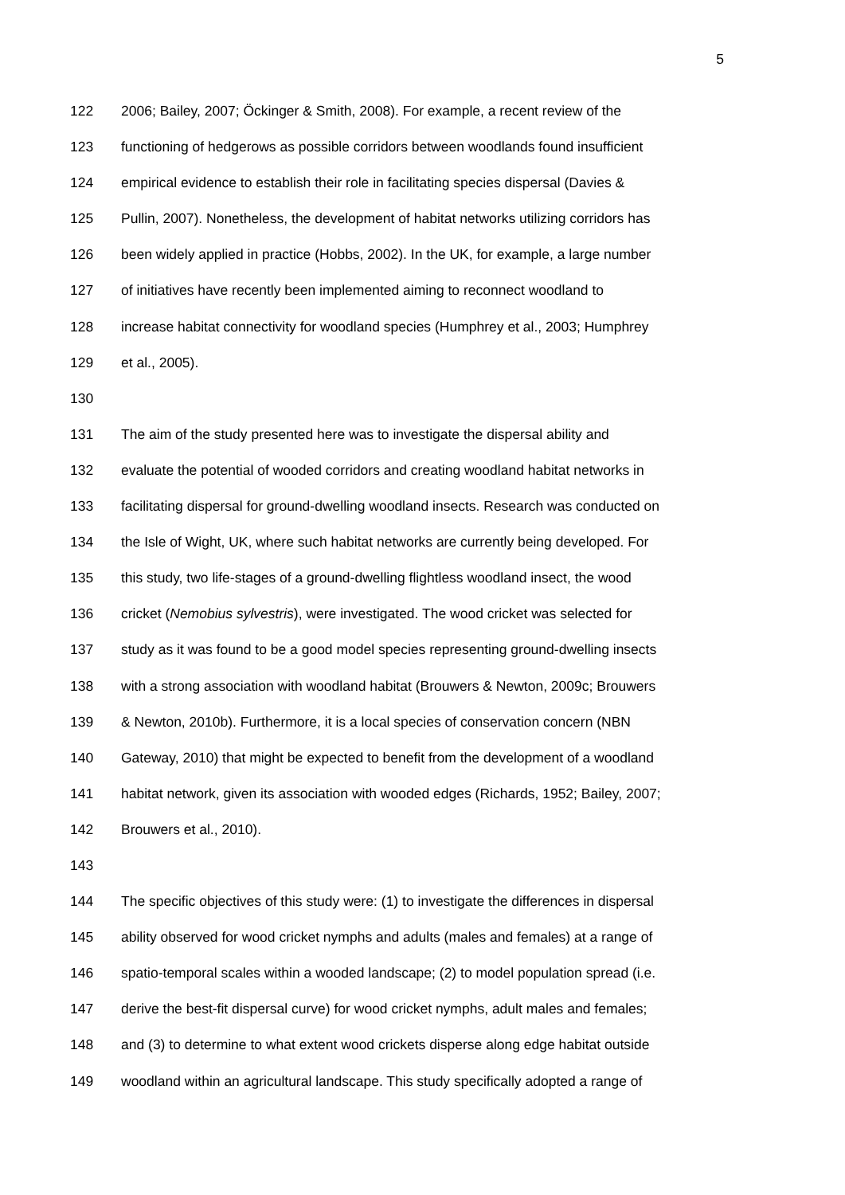5
122 2006; Bailey, 2007; Öckinger & Smith, 2008). For example, a recent review of the
123 functioning of hedgerows as possible corridors between woodlands found insufficient
124 empirical evidence to establish their role in facilitating species dispersal (Davies &
125 Pullin, 2007). Nonetheless, the development of habitat networks utilizing corridors has
126 been widely applied in practice (Hobbs, 2002). In the UK, for example, a large number
127 of initiatives have recently been implemented aiming to reconnect woodland to
128 increase habitat connectivity for woodland species (Humphrey et al., 2003; Humphrey
129 et al., 2005).
130
131 The aim of the study presented here was to investigate the dispersal ability and
132 evaluate the potential of wooded corridors and creating woodland habitat networks in
133 facilitating dispersal for ground-dwelling woodland insects. Research was conducted on
134 the Isle of Wight, UK, where such habitat networks are currently being developed. For
135 this study, two life-stages of a ground-dwelling flightless woodland insect, the wood
136 cricket (Nemobius sylvestris), were investigated. The wood cricket was selected for
137 study as it was found to be a good model species representing ground-dwelling insects
138 with a strong association with woodland habitat (Brouwers & Newton, 2009c; Brouwers
139 & Newton, 2010b). Furthermore, it is a local species of conservation concern (NBN
140 Gateway, 2010) that might be expected to benefit from the development of a woodland
141 habitat network, given its association with wooded edges (Richards, 1952; Bailey, 2007;
142 Brouwers et al., 2010).
143
144 The specific objectives of this study were: (1) to investigate the differences in dispersal
145 ability observed for wood cricket nymphs and adults (males and females) at a range of
146 spatio-temporal scales within a wooded landscape; (2) to model population spread (i.e.
147 derive the best-fit dispersal curve) for wood cricket nymphs, adult males and females;
148 and (3) to determine to what extent wood crickets disperse along edge habitat outside
149 woodland within an agricultural landscape. This study specifically adopted a range of